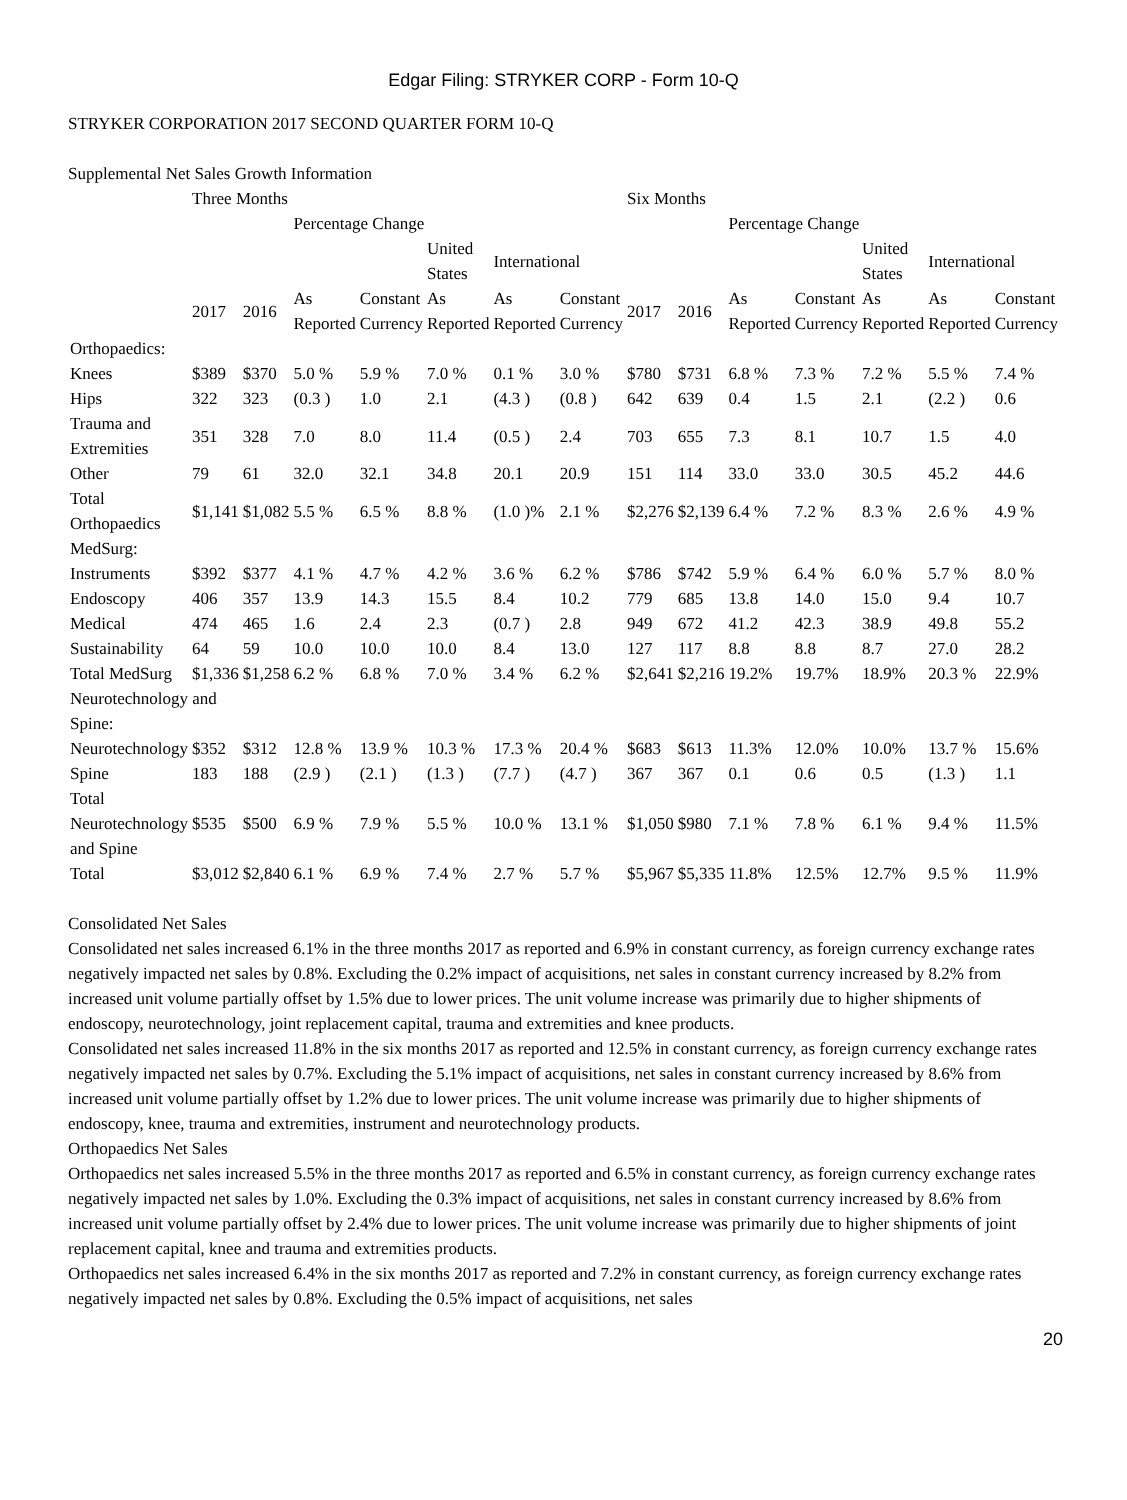Edgar Filing: STRYKER CORP - Form 10-Q
STRYKER CORPORATION 2017 SECOND QUARTER FORM 10-Q
Supplemental Net Sales Growth Information
| | Three Months | | | | | | | Six Months | | | | | | |
| --- | --- | --- | --- | --- | --- | --- | --- | --- | --- | --- | --- | --- | --- | --- |
| | | | Percentage Change | | | | | | | Percentage Change | | | | |
| | | | | | United States | International | | | | | | United States | International | |
| | 2017 | 2016 | As Reported | Constant Currency | As Reported | As Reported | Constant Currency | 2017 | 2016 | As Reported | Constant Currency | As Reported | As Reported | Constant Currency |
| Orthopaedics: | | | | | | | | | | | | | | |
| Knees | $389 | $370 | 5.0 % | 5.9 % | 7.0 % | 0.1 % | 3.0 % | $780 | $731 | 6.8 % | 7.3 % | 7.2 % | 5.5 % | 7.4 % |
| Hips | 322 | 323 | (0.3 ) | 1.0 | 2.1 | (4.3 ) | (0.8 ) | 642 | 639 | 0.4 | 1.5 | 2.1 | (2.2 ) | 0.6 |
| Trauma and Extremities | 351 | 328 | 7.0 | 8.0 | 11.4 | (0.5 ) | 2.4 | 703 | 655 | 7.3 | 8.1 | 10.7 | 1.5 | 4.0 |
| Other | 79 | 61 | 32.0 | 32.1 | 34.8 | 20.1 | 20.9 | 151 | 114 | 33.0 | 33.0 | 30.5 | 45.2 | 44.6 |
| Total Orthopaedics | $1,141 | $1,082 | 5.5 % | 6.5 % | 8.8 % | (1.0 )% | 2.1 % | $2,276 | $2,139 | 6.4 % | 7.2 % | 8.3 % | 2.6 % | 4.9 % |
| MedSurg: | | | | | | | | | | | | | | |
| Instruments | $392 | $377 | 4.1 % | 4.7 % | 4.2 % | 3.6 % | 6.2 % | $786 | $742 | 5.9 % | 6.4 % | 6.0 % | 5.7 % | 8.0 % |
| Endoscopy | 406 | 357 | 13.9 | 14.3 | 15.5 | 8.4 | 10.2 | 779 | 685 | 13.8 | 14.0 | 15.0 | 9.4 | 10.7 |
| Medical | 474 | 465 | 1.6 | 2.4 | 2.3 | (0.7 ) | 2.8 | 949 | 672 | 41.2 | 42.3 | 38.9 | 49.8 | 55.2 |
| Sustainability | 64 | 59 | 10.0 | 10.0 | 10.0 | 8.4 | 13.0 | 127 | 117 | 8.8 | 8.8 | 8.7 | 27.0 | 28.2 |
| Total MedSurg | $1,336 | $1,258 | 6.2 % | 6.8 % | 7.0 % | 3.4 % | 6.2 % | $2,641 | $2,216 | 19.2% | 19.7% | 18.9% | 20.3 % | 22.9% |
| Neurotechnology and Spine: | | | | | | | | | | | | | | |
| Neurotechnology | $352 | $312 | 12.8 % | 13.9 % | 10.3 % | 17.3 % | 20.4 % | $683 | $613 | 11.3% | 12.0% | 10.0% | 13.7 % | 15.6% |
| Spine | 183 | 188 | (2.9 ) | (2.1 ) | (1.3 ) | (7.7 ) | (4.7 ) | 367 | 367 | 0.1 | 0.6 | 0.5 | (1.3 ) | 1.1 |
| Total Neurotechnology and Spine | $535 | $500 | 6.9 % | 7.9 % | 5.5 % | 10.0 % | 13.1 % | $1,050 | $980 | 7.1 % | 7.8 % | 6.1 % | 9.4 % | 11.5% |
| Total | $3,012 | $2,840 | 6.1 % | 6.9 % | 7.4 % | 2.7 % | 5.7 % | $5,967 | $5,335 | 11.8% | 12.5% | 12.7% | 9.5 % | 11.9% |
Consolidated Net Sales
Consolidated net sales increased 6.1% in the three months 2017 as reported and 6.9% in constant currency, as foreign currency exchange rates negatively impacted net sales by 0.8%. Excluding the 0.2% impact of acquisitions, net sales in constant currency increased by 8.2% from increased unit volume partially offset by 1.5% due to lower prices. The unit volume increase was primarily due to higher shipments of endoscopy, neurotechnology, joint replacement capital, trauma and extremities and knee products.
Consolidated net sales increased 11.8% in the six months 2017 as reported and 12.5% in constant currency, as foreign currency exchange rates negatively impacted net sales by 0.7%. Excluding the 5.1% impact of acquisitions, net sales in constant currency increased by 8.6% from increased unit volume partially offset by 1.2% due to lower prices. The unit volume increase was primarily due to higher shipments of endoscopy, knee, trauma and extremities, instrument and neurotechnology products.
Orthopaedics Net Sales
Orthopaedics net sales increased 5.5% in the three months 2017 as reported and 6.5% in constant currency, as foreign currency exchange rates negatively impacted net sales by 1.0%. Excluding the 0.3% impact of acquisitions, net sales in constant currency increased by 8.6% from increased unit volume partially offset by 2.4% due to lower prices. The unit volume increase was primarily due to higher shipments of joint replacement capital, knee and trauma and extremities products.
Orthopaedics net sales increased 6.4% in the six months 2017 as reported and 7.2% in constant currency, as foreign currency exchange rates negatively impacted net sales by 0.8%. Excluding the 0.5% impact of acquisitions, net sales
20